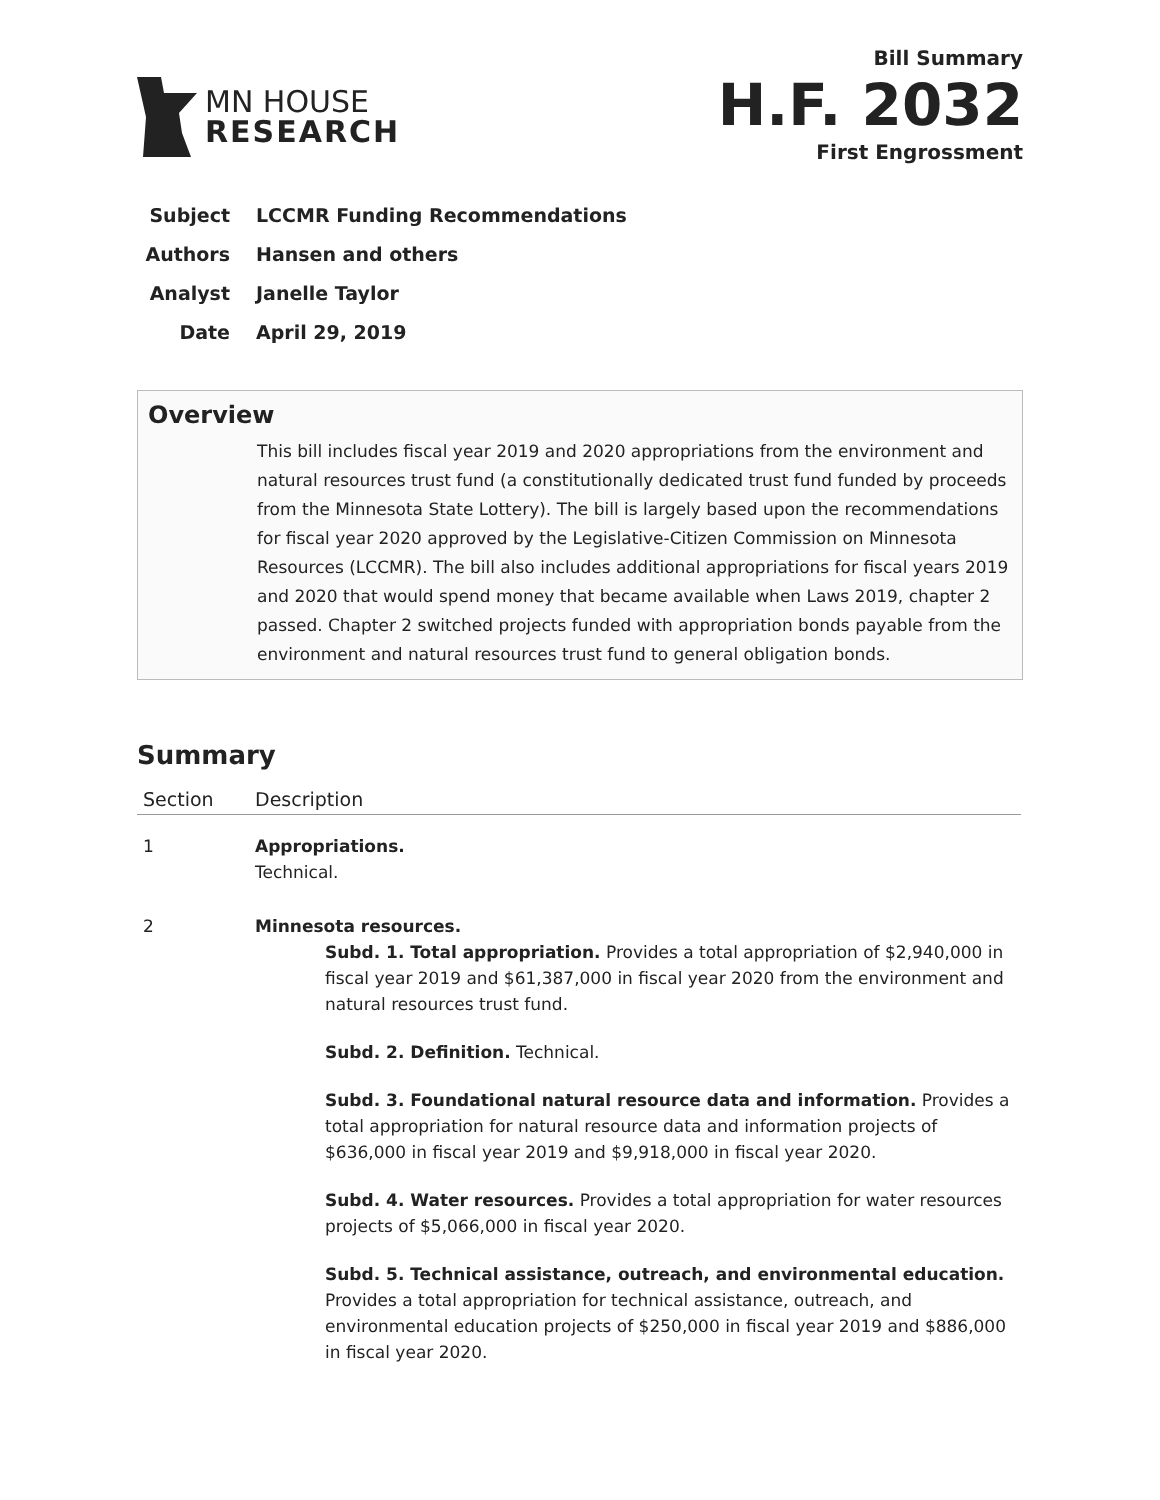MN HOUSE
RESEARCH
Bill Summary
H.F. 2032
First Engrossment
Subject LCCMR Funding Recommendations
Authors Hansen and others
Analyst Janelle Taylor
Date April 29, 2019
Overview
This bill includes fiscal year 2019 and 2020 appropriations from the environment and natural resources trust fund (a constitutionally dedicated trust fund funded by proceeds from the Minnesota State Lottery). The bill is largely based upon the recommendations for fiscal year 2020 approved by the Legislative-Citizen Commission on Minnesota Resources (LCCMR). The bill also includes additional appropriations for fiscal years 2019 and 2020 that would spend money that became available when Laws 2019, chapter 2 passed. Chapter 2 switched projects funded with appropriation bonds payable from the environment and natural resources trust fund to general obligation bonds.
Summary
| Section | Description |
| --- | --- |
| 1 | Appropriations. Technical. |
| 2 | Minnesota resources. Subd. 1. Total appropriation. Provides a total appropriation of $2,940,000 in fiscal year 2019 and $61,387,000 in fiscal year 2020 from the environment and natural resources trust fund. Subd. 2. Definition. Technical. Subd. 3. Foundational natural resource data and information. Provides a total appropriation for natural resource data and information projects of $636,000 in fiscal year 2019 and $9,918,000 in fiscal year 2020. Subd. 4. Water resources. Provides a total appropriation for water resources projects of $5,066,000 in fiscal year 2020. Subd. 5. Technical assistance, outreach, and environmental education. Provides a total appropriation for technical assistance, outreach, and environmental education projects of $250,000 in fiscal year 2019 and $886,000 in fiscal year 2020. |